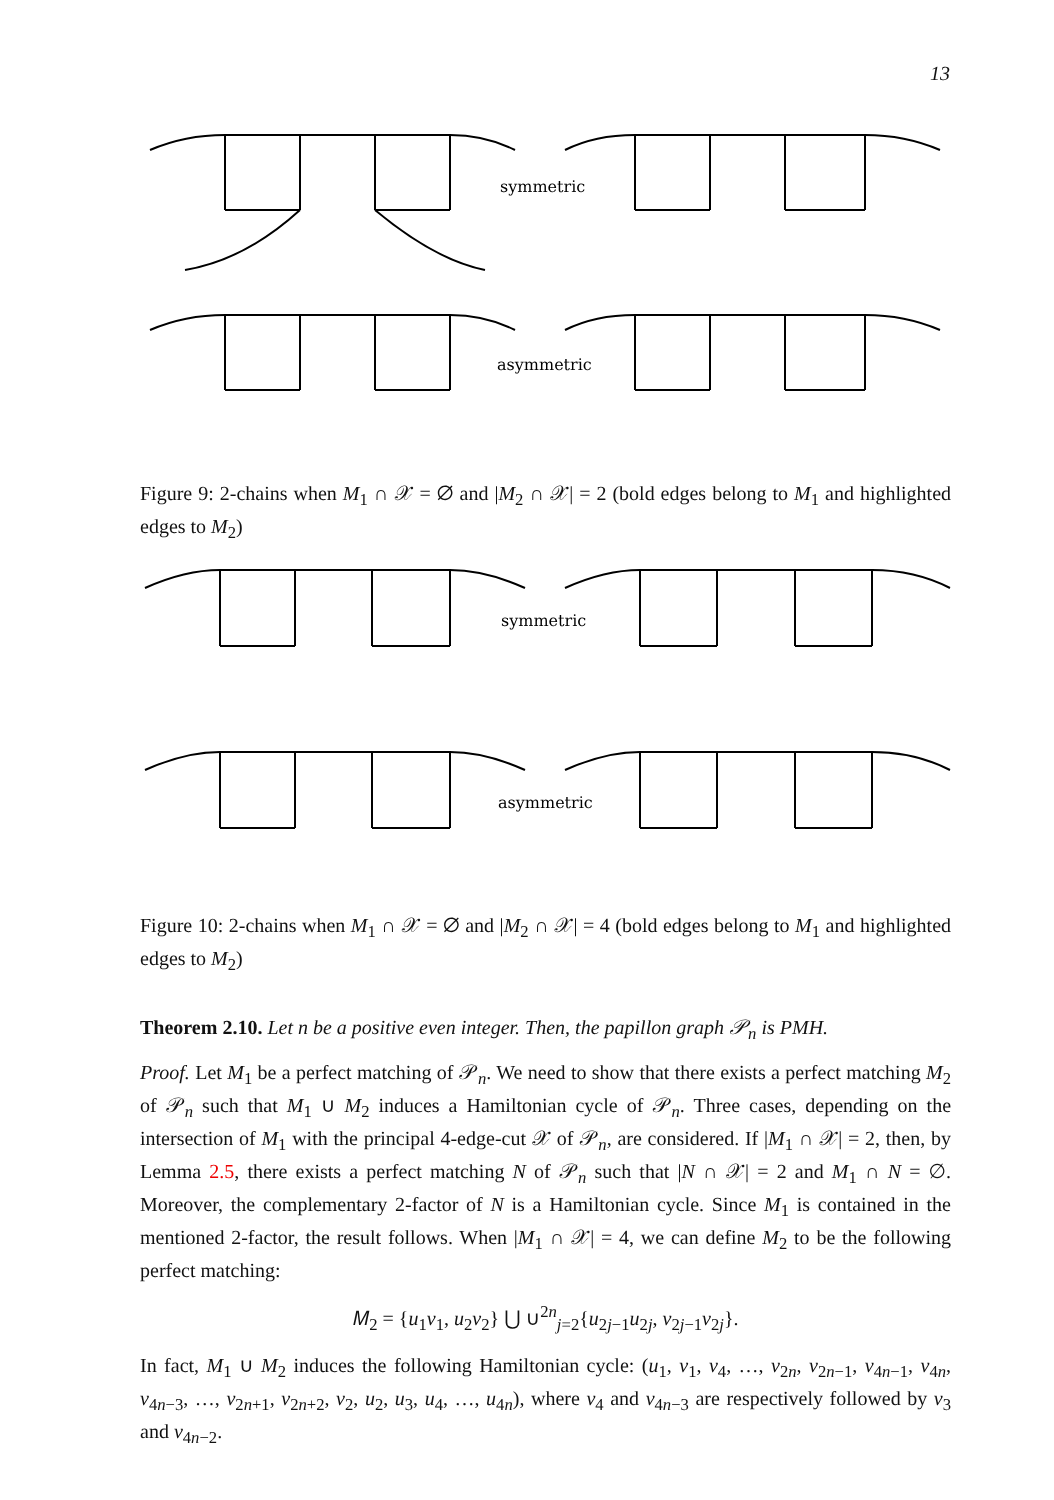13
symmetric
asymmetric
Figure 9: 2-chains when M<sub>1</sub> ∩ 𝒳 = ∅ and |M<sub>2</sub> ∩ 𝒳| = 2 (bold edges belong to M<sub>1</sub> and highlighted edges to M<sub>2</sub>)
symmetric
asymmetric
Figure 10: 2-chains when M<sub>1</sub> ∩ 𝒳 = ∅ and |M<sub>2</sub> ∩ 𝒳| = 4 (bold edges belong to M<sub>1</sub> and highlighted edges to M<sub>2</sub>)
Theorem 2.10. Let n be a positive even integer. Then, the papillon graph 𝒫<sub>n</sub> is PMH.
Proof. Let M<sub>1</sub> be a perfect matching of 𝒫<sub>n</sub>. We need to show that there exists a perfect matching M<sub>2</sub> of 𝒫<sub>n</sub> such that M<sub>1</sub> ∪ M<sub>2</sub> induces a Hamiltonian cycle of 𝒫<sub>n</sub>. Three cases, depending on the intersection of M<sub>1</sub> with the principal 4-edge-cut 𝒳 of 𝒫<sub>n</sub>, are considered. If |M<sub>1</sub> ∩ 𝒳| = 2, then, by Lemma 2.5, there exists a perfect matching N of 𝒫<sub>n</sub> such that |N ∩ 𝒳| = 2 and M<sub>1</sub> ∩ N = ∅. Moreover, the complementary 2-factor of N is a Hamiltonian cycle. Since M<sub>1</sub> is contained in the mentioned 2-factor, the result follows. When |M<sub>1</sub> ∩ 𝒳| = 4, we can define M<sub>2</sub> to be the following perfect matching:
𝑀<sub>2</sub> = {u<sub>1</sub>v<sub>1</sub>, u<sub>2</sub>v<sub>2</sub>} ⋃ ∪<sup>2n</sup><sub>j=2</sub>{u<sub>2j−1</sub>u<sub>2j</sub>, v<sub>2j−1</sub>v<sub>2j</sub>}.
In fact, M<sub>1</sub> ∪ M<sub>2</sub> induces the following Hamiltonian cycle: (u<sub>1</sub>, v<sub>1</sub>, v<sub>4</sub>, …, v<sub>2n</sub>, v<sub>2n−1</sub>, v<sub>4n−1</sub>, v<sub>4n</sub>, v<sub>4n−3</sub>, …, v<sub>2n+1</sub>, v<sub>2n+2</sub>, v<sub>2</sub>, u<sub>2</sub>, u<sub>3</sub>, u<sub>4</sub>, …, u<sub>4n</sub>), where v<sub>4</sub> and v<sub>4n−3</sub> are respectively followed by v<sub>3</sub> and v<sub>4n−2</sub>.